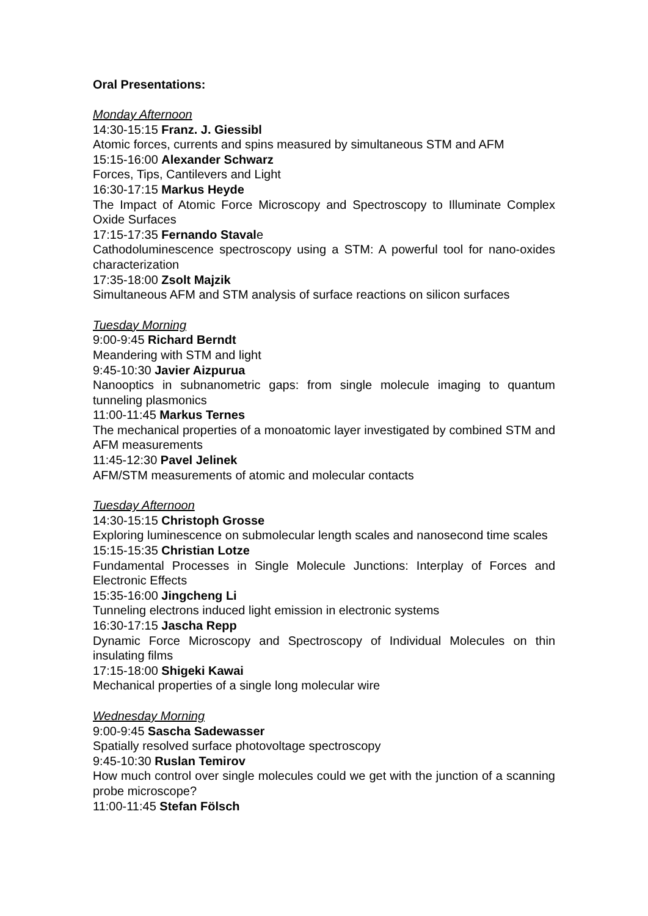Oral Presentations:
Monday Afternoon
14:30-15:15 Franz. J. Giessibl
Atomic forces, currents and spins measured by simultaneous STM and AFM
15:15-16:00 Alexander Schwarz
Forces, Tips, Cantilevers and Light
16:30-17:15 Markus Heyde
The Impact of Atomic Force Microscopy and Spectroscopy to Illuminate Complex Oxide Surfaces
17:15-17:35 Fernando Stavale
Cathodoluminescence spectroscopy using a STM: A powerful tool for nano-oxides characterization
17:35-18:00 Zsolt Majzik
Simultaneous AFM and STM analysis of surface reactions on silicon surfaces
Tuesday Morning
9:00-9:45 Richard Berndt
Meandering with STM and light
9:45-10:30 Javier Aizpurua
Nanooptics in subnanometric gaps: from single molecule imaging to quantum tunneling plasmonics
11:00-11:45 Markus Ternes
The mechanical properties of a monoatomic layer investigated by combined STM and AFM measurements
11:45-12:30 Pavel Jelinek
AFM/STM measurements of atomic and molecular contacts
Tuesday Afternoon
14:30-15:15 Christoph Grosse
Exploring luminescence on submolecular length scales and nanosecond time scales
15:15-15:35 Christian Lotze
Fundamental Processes in Single Molecule Junctions: Interplay of Forces and Electronic Effects
15:35-16:00 Jingcheng Li
Tunneling electrons induced light emission in electronic systems
16:30-17:15 Jascha Repp
Dynamic Force Microscopy and Spectroscopy of Individual Molecules on thin insulating films
17:15-18:00 Shigeki Kawai
Mechanical properties of a single long molecular wire
Wednesday Morning
9:00-9:45 Sascha Sadewasser
Spatially resolved surface photovoltage spectroscopy
9:45-10:30 Ruslan Temirov
How much control over single molecules could we get with the junction of a scanning probe microscope?
11:00-11:45 Stefan Fölsch